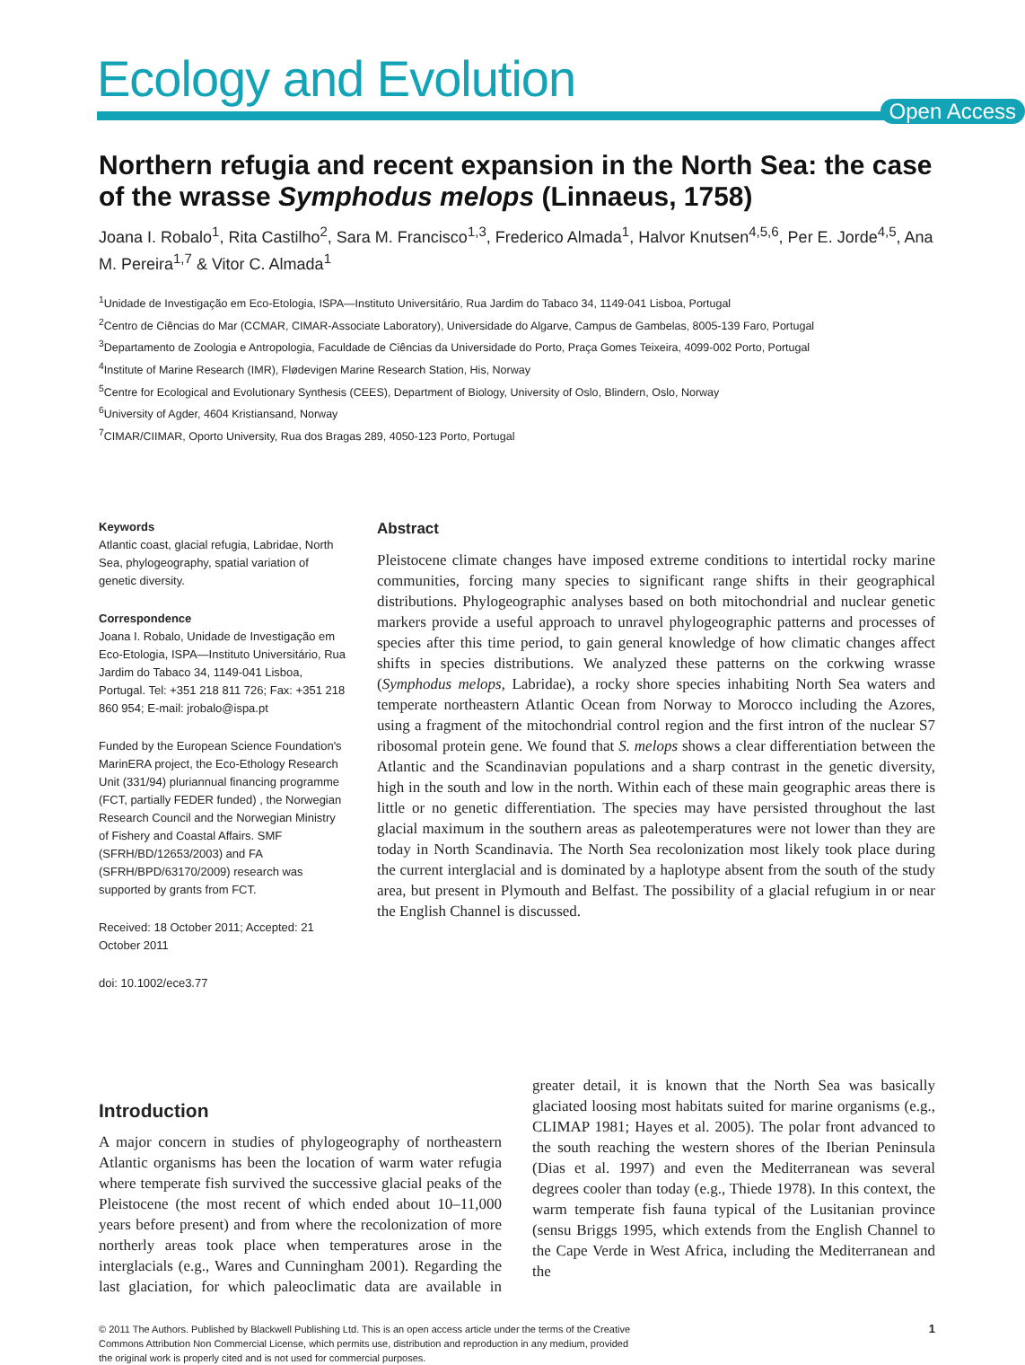Ecology and Evolution
Open Access
Northern refugia and recent expansion in the North Sea: the case of the wrasse Symphodus melops (Linnaeus, 1758)
Joana I. Robalo<sup>1</sup>, Rita Castilho<sup>2</sup>, Sara M. Francisco<sup>1,3</sup>, Frederico Almada<sup>1</sup>, Halvor Knutsen<sup>4,5,6</sup>, Per E. Jorde<sup>4,5</sup>, Ana M. Pereira<sup>1,7</sup> & Vitor C. Almada<sup>1</sup>
<sup>1</sup> Unidade de Investigação em Eco-Etologia, ISPA—Instituto Universitário, Rua Jardim do Tabaco 34, 1149-041 Lisboa, Portugal
<sup>2</sup> Centro de Ciências do Mar (CCMAR, CIMAR-Associate Laboratory), Universidade do Algarve, Campus de Gambelas, 8005-139 Faro, Portugal
<sup>3</sup> Departamento de Zoologia e Antropologia, Faculdade de Ciências da Universidade do Porto, Praça Gomes Teixeira, 4099-002 Porto, Portugal
<sup>4</sup> Institute of Marine Research (IMR), Flødevigen Marine Research Station, His, Norway
<sup>5</sup> Centre for Ecological and Evolutionary Synthesis (CEES), Department of Biology, University of Oslo, Blindern, Oslo, Norway
<sup>6</sup> University of Agder, 4604 Kristiansand, Norway
<sup>7</sup>CIMAR/CIIMAR, Oporto University, Rua dos Bragas 289, 4050-123 Porto, Portugal
Keywords
Atlantic coast, glacial refugia, Labridae, North Sea, phylogeography, spatial variation of genetic diversity.
Correspondence
Joana I. Robalo, Unidade de Investigação em Eco-Etologia, ISPA—Instituto Universitário, Rua Jardim do Tabaco 34, 1149-041 Lisboa, Portugal. Tel: +351 218 811 726; Fax: +351 218 860 954; E-mail: jrobalo@ispa.pt
Funded by the European Science Foundation's MarinERA project, the Eco-Ethology Research Unit (331/94) pluriannual financing programme (FCT, partially FEDER funded) , the Norwegian Research Council and the Norwegian Ministry of Fishery and Coastal Affairs. SMF (SFRH/BD/12653/2003) and FA (SFRH/BPD/63170/2009) research was supported by grants from FCT.
Received: 18 October 2011; Accepted: 21 October 2011
doi: 10.1002/ece3.77
Abstract
Pleistocene climate changes have imposed extreme conditions to intertidal rocky marine communities, forcing many species to significant range shifts in their geographical distributions. Phylogeographic analyses based on both mitochondrial and nuclear genetic markers provide a useful approach to unravel phylogeographic patterns and processes of species after this time period, to gain general knowledge of how climatic changes affect shifts in species distributions. We analyzed these patterns on the corkwing wrasse (Symphodus melops, Labridae), a rocky shore species inhabiting North Sea waters and temperate northeastern Atlantic Ocean from Norway to Morocco including the Azores, using a fragment of the mitochondrial control region and the first intron of the nuclear S7 ribosomal protein gene. We found that S. melops shows a clear differentiation between the Atlantic and the Scandinavian populations and a sharp contrast in the genetic diversity, high in the south and low in the north. Within each of these main geographic areas there is little or no genetic differentiation. The species may have persisted throughout the last glacial maximum in the southern areas as paleotemperatures were not lower than they are today in North Scandinavia. The North Sea recolonization most likely took place during the current interglacial and is dominated by a haplotype absent from the south of the study area, but present in Plymouth and Belfast. The possibility of a glacial refugium in or near the English Channel is discussed.
Introduction
A major concern in studies of phylogeography of northeastern Atlantic organisms has been the location of warm water refugia where temperate fish survived the successive glacial peaks of the Pleistocene (the most recent of which ended about 10–11,000 years before present) and from where the recolonization of more northerly areas took place when temperatures arose in the interglacials (e.g., Wares and Cunningham 2001). Regarding the last glaciation, for which paleoclimatic data are available in greater detail, it is known that the North Sea was basically glaciated loosing most habitats suited for marine organisms (e.g., CLIMAP 1981; Hayes et al. 2005). The polar front advanced to the south reaching the western shores of the Iberian Peninsula (Dias et al. 1997) and even the Mediterranean was several degrees cooler than today (e.g., Thiede 1978). In this context, the warm temperate fish fauna typical of the Lusitanian province (sensu Briggs 1995, which extends from the English Channel to the Cape Verde in West Africa, including the Mediterranean and the
© 2011 The Authors. Published by Blackwell Publishing Ltd. This is an open access article under the terms of the Creative
Commons Attribution Non Commercial License, which permits use, distribution and reproduction in any medium, provided
the original work is properly cited and is not used for commercial purposes.
1